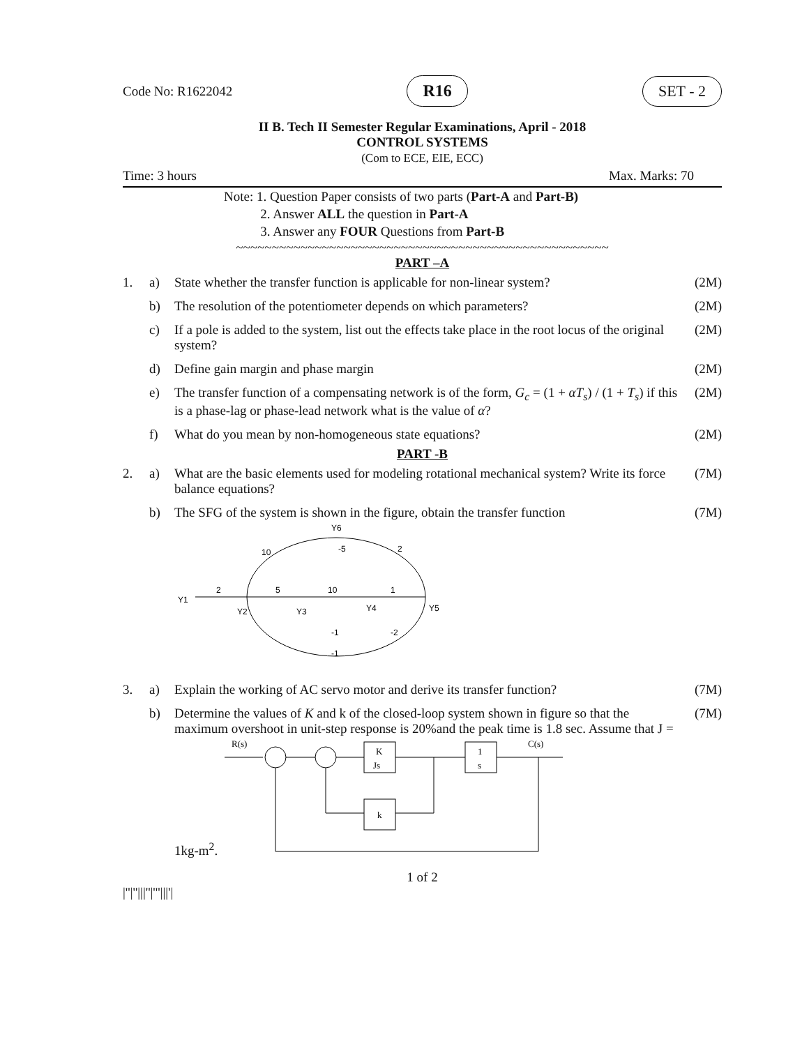Code No: R1622042 R16 SET - 2
II B. Tech II Semester Regular Examinations, April - 2018
CONTROL SYSTEMS
(Com to ECE, EIE, ECC)
Time: 3 hours Max. Marks: 70
Note: 1. Question Paper consists of two parts (Part-A and Part-B)
2. Answer ALL the question in Part-A
3. Answer any FOUR Questions from Part-B
~~~~~~~~~~~~~~~~~~~~~~~~~~~~~~~~~~~~~~~~~~~~~~~~~~~~
PART –A
| 1. | a) | State whether the transfer function is applicable for non-linear system? | (2M) |
| | b) | The resolution of the potentiometer depends on which parameters? | (2M) |
| | c) | If a pole is added to the system, list out the effects take place in the root locus of the original system? | (2M) |
| | d) | Define gain margin and phase margin | (2M) |
| | e) | The transfer function of a compensating network is of the form, G<sub>c</sub> = (1 + αT<sub>s</sub> ) / (1 + T<sub>s</sub> ) if this is a phase-lag or phase-lead network what is the value of α ? | (2M) |
| | f) | What do you mean by non-homogeneous state equations? | (2M) |
PART -B
| 2. | a) | What are the basic elements used for modeling rotational mechanical system? Write its force balance equations? | (7M) |
| | b) | The SFG of the system is shown in the figure, obtain the transfer function Y1 2 5 10 1 Y6 -5 10 2 Y2 Y3 Y4 Y5 -1 -2 -1 | (7M) |
| 3. | a) | Explain the working of AC servo motor and derive its transfer function? | (7M) |
| | b) | Determine the values of K and k of the closed-loop system shown in figure so that the maximum overshoot in unit-step response is 20%and the peak time is 1.8 sec. Assume that J = 1kg-m<sup>2</sup>. R(s) C(s) K Js 1 s k | (7M) |
1 of 2
|''|''|||''|'''|||'|